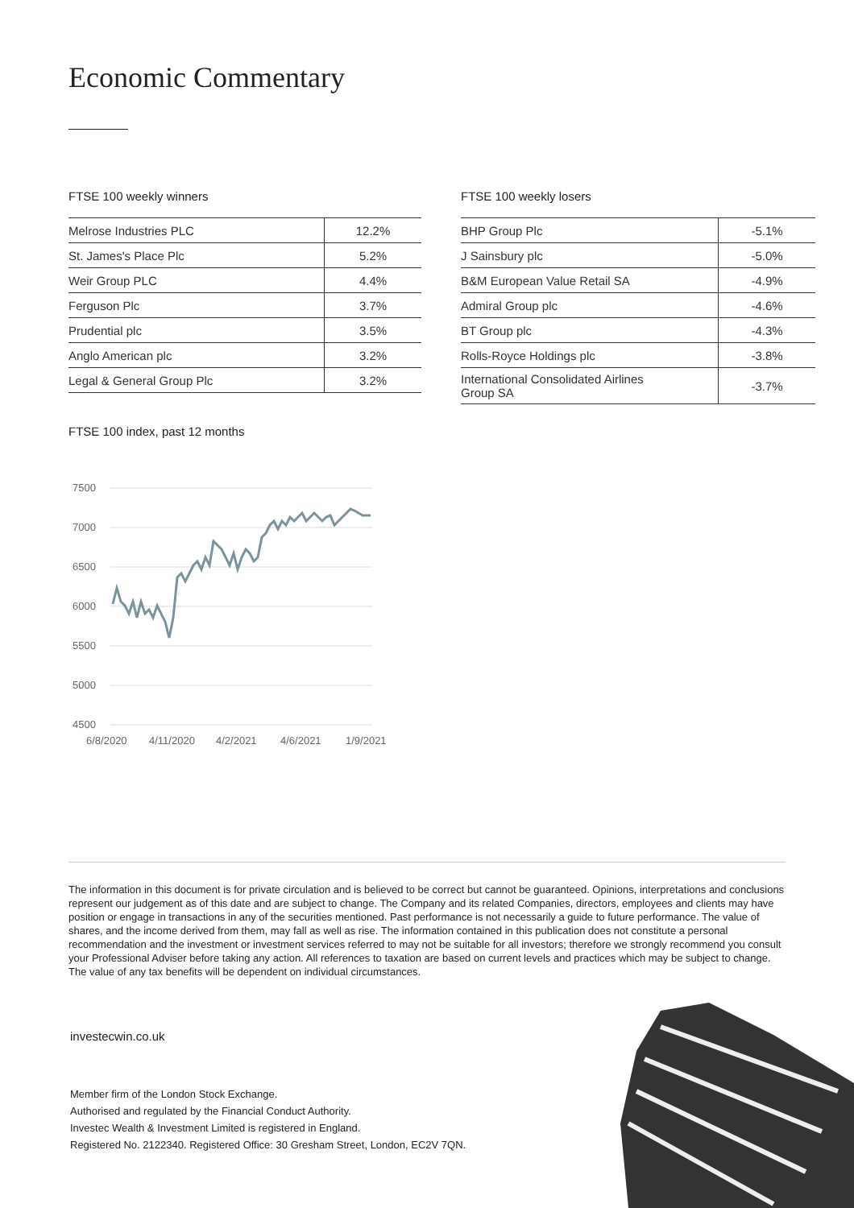Economic Commentary
FTSE 100 weekly winners
| Melrose Industries PLC | 12.2% |
| St. James's Place Plc | 5.2% |
| Weir Group PLC | 4.4% |
| Ferguson Plc | 3.7% |
| Prudential plc | 3.5% |
| Anglo American plc | 3.2% |
| Legal & General Group Plc | 3.2% |
FTSE 100 weekly losers
| BHP Group Plc | -5.1% |
| J Sainsbury plc | -5.0% |
| B&M European Value Retail SA | -4.9% |
| Admiral Group plc | -4.6% |
| BT Group plc | -4.3% |
| Rolls-Royce Holdings plc | -3.8% |
| International Consolidated Airlines Group SA | -3.7% |
FTSE 100 index, past 12 months
7500
7000
6500
6000
5500
5000
4500
6/8/2020
4/11/2020
4/2/2021
4/6/2021
1/9/2021
The information in this document is for private circulation and is believed to be correct but cannot be guaranteed. Opinions, interpretations and conclusions represent our judgement as of this date and are subject to change. The Company and its related Companies, directors, employees and clients may have position or engage in transactions in any of the securities mentioned. Past performance is not necessarily a guide to future performance. The value of shares, and the income derived from them, may fall as well as rise. The information contained in this publication does not constitute a personal recommendation and the investment or investment services referred to may not be suitable for all investors; therefore we strongly recommend you consult your Professional Adviser before taking any action. All references to taxation are based on current levels and practices which may be subject to change. The value of any tax benefits will be dependent on individual circumstances.
investecwin.co.uk
Member firm of the London Stock Exchange.
Authorised and regulated by the Financial Conduct Authority.
Investec Wealth & Investment Limited is registered in England.
Registered No. 2122340. Registered Office: 30 Gresham Street, London, EC2V 7QN.